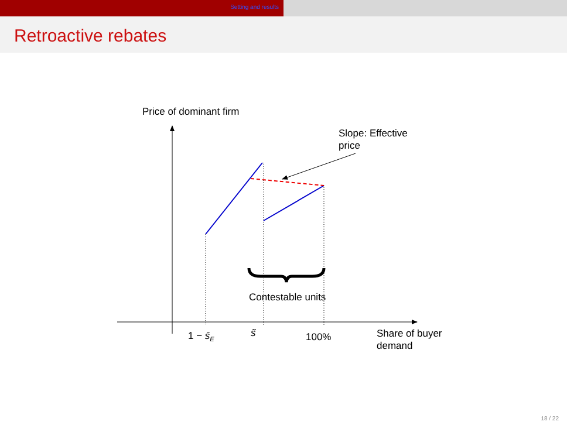Setting and results
Retroactive rebates
Price of dominant firm
Slope: Effective
price
Contestable units
1 − s̄<sub>E</sub> s̃ 100%
Share of buyer
demand
18 / 22